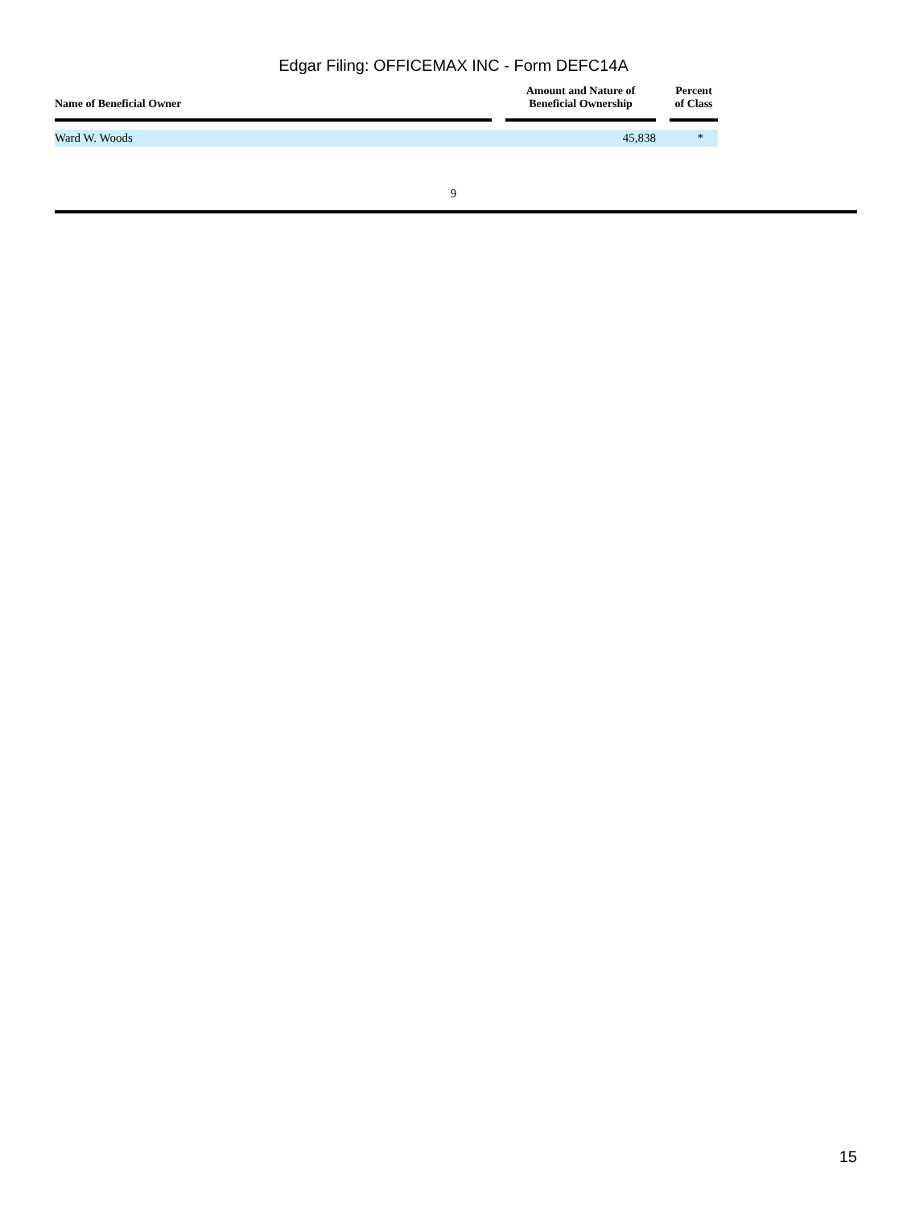Edgar Filing: OFFICEMAX INC - Form DEFC14A
| Name of Beneficial Owner | | Amount and Nature of Beneficial Ownership | | Percent of Class |
| --- | --- | --- | --- | --- |
| Ward W. Woods | | 45,838 | | * |
9
15